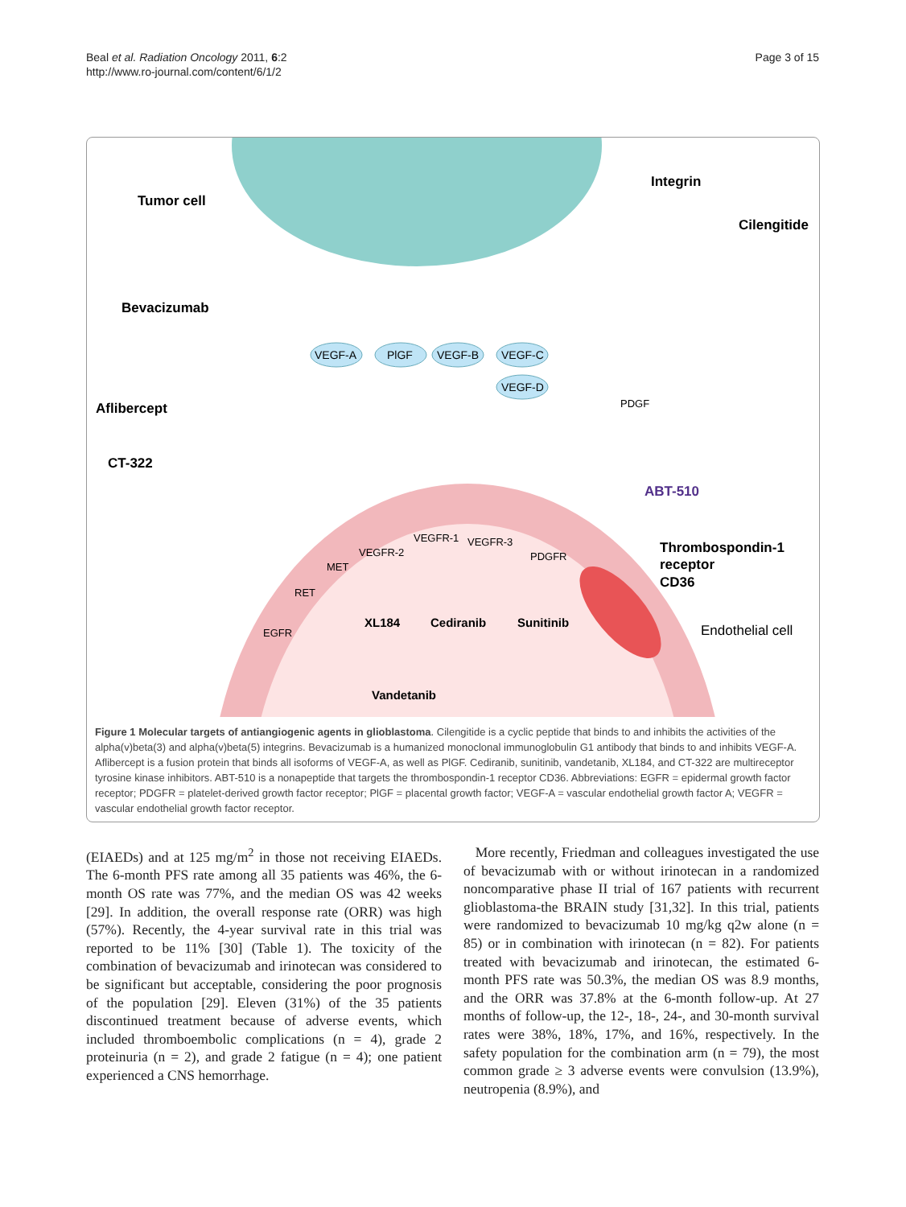Beal et al. Radiation Oncology 2011, 6:2
http://www.ro-journal.com/content/6/1/2
Page 3 of 15
VEGF-A
PlGF
VEGF-B
VEGF-C
VEGF-D
Tumor cell
Integrin
Cilengitide
Bevacizumab
Aflibercept
CT-322
Thrombospondin-1
receptor
CD36
XL184
Cediranib
Sunitinib
Vandetanib
ABT-510
Endothelial cell
VEGFR-2
VEGFR-1
VEGFR-3
PDGFR
MET
RET
EGFR
PDGF
Figure 1 Molecular targets of antiangiogenic agents in glioblastoma. Cilengitide is a cyclic peptide that binds to and inhibits the activities of the alpha(v)beta(3) and alpha(v)beta(5) integrins. Bevacizumab is a humanized monoclonal immunoglobulin G1 antibody that binds to and inhibits VEGF-A. Aflibercept is a fusion protein that binds all isoforms of VEGF-A, as well as PlGF. Cediranib, sunitinib, vandetanib, XL184, and CT-322 are multireceptor tyrosine kinase inhibitors. ABT-510 is a nonapeptide that targets the thrombospondin-1 receptor CD36. Abbreviations: EGFR = epidermal growth factor receptor; PDGFR = platelet-derived growth factor receptor; PlGF = placental growth factor; VEGF-A = vascular endothelial growth factor A; VEGFR = vascular endothelial growth factor receptor.
(EIAEDs) and at 125 mg/m<sup>2</sup> in those not receiving EIAEDs. The 6-month PFS rate among all 35 patients was 46%, the 6-month OS rate was 77%, and the median OS was 42 weeks [29]. In addition, the overall response rate (ORR) was high (57%). Recently, the 4-year survival rate in this trial was reported to be 11% [30] (Table 1). The toxicity of the combination of bevacizumab and irinotecan was considered to be significant but acceptable, considering the poor prognosis of the population [29]. Eleven (31%) of the 35 patients discontinued treatment because of adverse events, which included thromboembolic complications (n = 4), grade 2 proteinuria (n = 2), and grade 2 fatigue (n = 4); one patient experienced a CNS hemorrhage.
More recently, Friedman and colleagues investigated the use of bevacizumab with or without irinotecan in a randomized noncomparative phase II trial of 167 patients with recurrent glioblastoma-the BRAIN study [31,32]. In this trial, patients were randomized to bevacizumab 10 mg/kg q2w alone (n = 85) or in combination with irinotecan (n = 82). For patients treated with bevacizumab and irinotecan, the estimated 6-month PFS rate was 50.3%, the median OS was 8.9 months, and the ORR was 37.8% at the 6-month follow-up. At 27 months of follow-up, the 12-, 18-, 24-, and 30-month survival rates were 38%, 18%, 17%, and 16%, respectively. In the safety population for the combination arm (n = 79), the most common grade ≥ 3 adverse events were convulsion (13.9%), neutropenia (8.9%), and